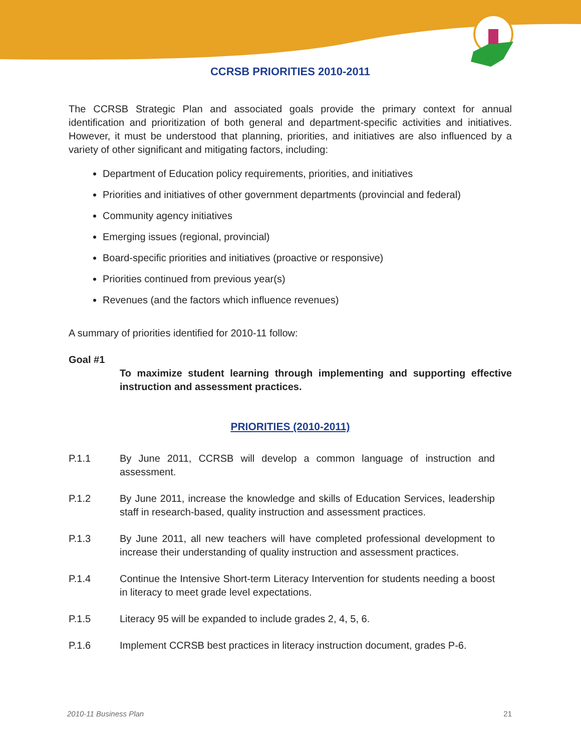CCRSB PRIORITIES 2010-2011
The CCRSB Strategic Plan and associated goals provide the primary context for annual identification and prioritization of both general and department-specific activities and initiatives. However, it must be understood that planning, priorities, and initiatives are also influenced by a variety of other significant and mitigating factors, including:
Department of Education policy requirements, priorities, and initiatives
Priorities and initiatives of other government departments (provincial and federal)
Community agency initiatives
Emerging issues (regional, provincial)
Board-specific priorities and initiatives (proactive or responsive)
Priorities continued from previous year(s)
Revenues (and the factors which influence revenues)
A summary of priorities identified for 2010-11 follow:
Goal #1
To maximize student learning through implementing and supporting effective instruction and assessment practices.
PRIORITIES (2010-2011)
P.1.1 By June 2011, CCRSB will develop a common language of instruction and assessment.
P.1.2 By June 2011, increase the knowledge and skills of Education Services, leadership staff in research-based, quality instruction and assessment practices.
P.1.3 By June 2011, all new teachers will have completed professional development to increase their understanding of quality instruction and assessment practices.
P.1.4 Continue the Intensive Short-term Literacy Intervention for students needing a boost in literacy to meet grade level expectations.
P.1.5 Literacy 95 will be expanded to include grades 2, 4, 5, 6.
P.1.6 Implement CCRSB best practices in literacy instruction document, grades P-6.
2010-11 Business Plan 21